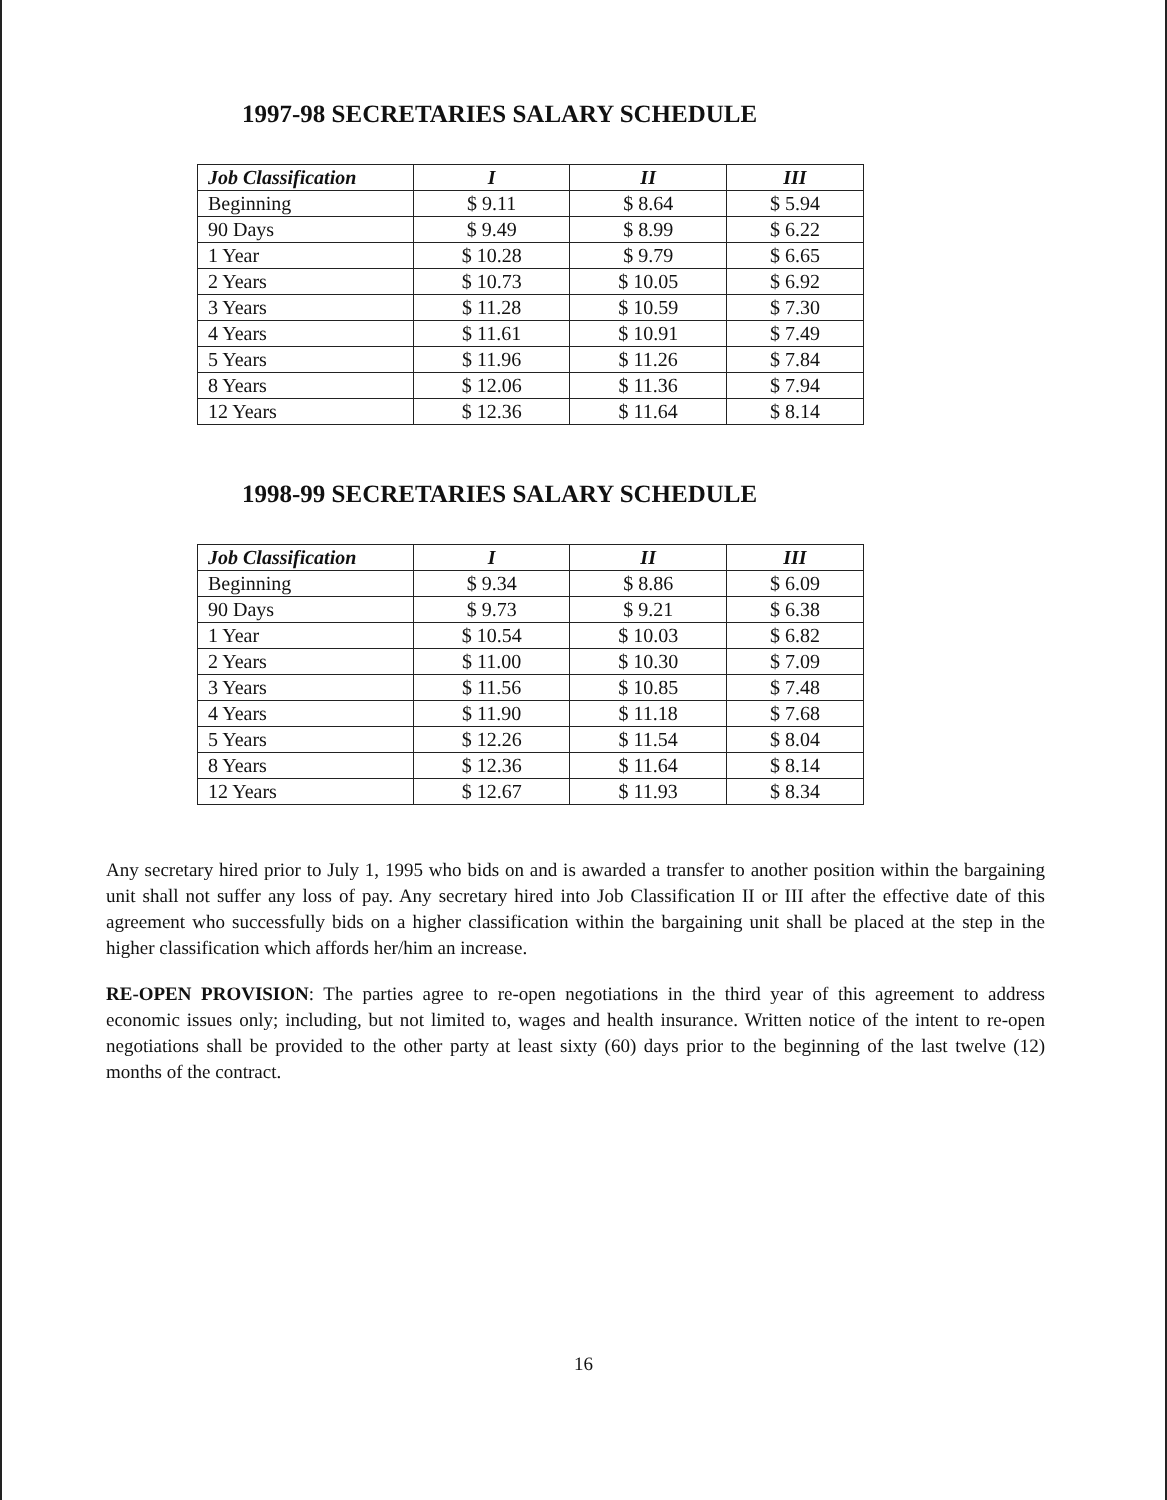1997-98 SECRETARIES SALARY SCHEDULE
| Job Classification | I | II | III |
| --- | --- | --- | --- |
| Beginning | $ 9.11 | $ 8.64 | $ 5.94 |
| 90 Days | $ 9.49 | $ 8.99 | $ 6.22 |
| 1 Year | $ 10.28 | $ 9.79 | $ 6.65 |
| 2 Years | $ 10.73 | $ 10.05 | $ 6.92 |
| 3 Years | $ 11.28 | $ 10.59 | $ 7.30 |
| 4 Years | $ 11.61 | $ 10.91 | $ 7.49 |
| 5 Years | $ 11.96 | $ 11.26 | $ 7.84 |
| 8 Years | $ 12.06 | $ 11.36 | $ 7.94 |
| 12 Years | $ 12.36 | $ 11.64 | $ 8.14 |
1998-99 SECRETARIES SALARY SCHEDULE
| Job Classification | I | II | III |
| --- | --- | --- | --- |
| Beginning | $ 9.34 | $ 8.86 | $ 6.09 |
| 90 Days | $ 9.73 | $ 9.21 | $ 6.38 |
| 1 Year | $ 10.54 | $ 10.03 | $ 6.82 |
| 2 Years | $ 11.00 | $ 10.30 | $ 7.09 |
| 3 Years | $ 11.56 | $ 10.85 | $ 7.48 |
| 4 Years | $ 11.90 | $ 11.18 | $ 7.68 |
| 5 Years | $ 12.26 | $ 11.54 | $ 8.04 |
| 8 Years | $ 12.36 | $ 11.64 | $ 8.14 |
| 12 Years | $ 12.67 | $ 11.93 | $ 8.34 |
Any secretary hired prior to July 1, 1995 who bids on and is awarded a transfer to another position within the bargaining unit shall not suffer any loss of pay. Any secretary hired into Job Classification II or III after the effective date of this agreement who successfully bids on a higher classification within the bargaining unit shall be placed at the step in the higher classification which affords her/him an increase.
RE-OPEN PROVISION: The parties agree to re-open negotiations in the third year of this agreement to address economic issues only; including, but not limited to, wages and health insurance. Written notice of the intent to re-open negotiations shall be provided to the other party at least sixty (60) days prior to the beginning of the last twelve (12) months of the contract.
16